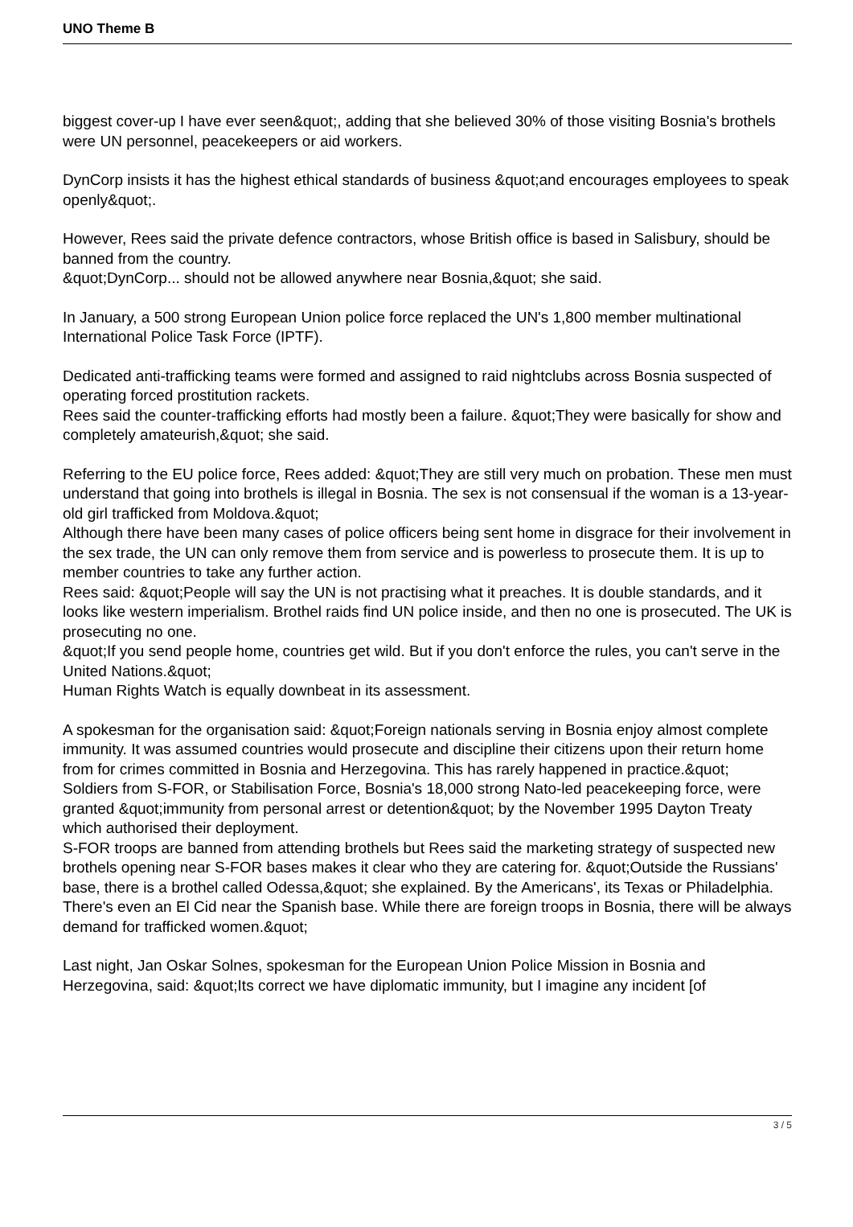UNO Theme B
biggest cover-up I have ever seen&quot;, adding that she believed 30% of those visiting Bosnia's brothels were UN personnel, peacekeepers or aid workers.
DynCorp insists it has the highest ethical standards of business &quot;and encourages employees to speak openly&quot;.
However, Rees said the private defence contractors, whose British office is based in Salisbury, should be banned from the country.
&quot;DynCorp... should not be allowed anywhere near Bosnia,&quot; she said.
In January, a 500 strong European Union police force replaced the UN's 1,800 member multinational International Police Task Force (IPTF).
Dedicated anti-trafficking teams were formed and assigned to raid nightclubs across Bosnia suspected of operating forced prostitution rackets.
Rees said the counter-trafficking efforts had mostly been a failure. &quot;They were basically for show and completely amateurish,&quot; she said.
Referring to the EU police force, Rees added: &quot;They are still very much on probation. These men must understand that going into brothels is illegal in Bosnia. The sex is not consensual if the woman is a 13-year-old girl trafficked from Moldova.&quot;
Although there have been many cases of police officers being sent home in disgrace for their involvement in the sex trade, the UN can only remove them from service and is powerless to prosecute them. It is up to member countries to take any further action.
Rees said: &quot;People will say the UN is not practising what it preaches. It is double standards, and it looks like western imperialism. Brothel raids find UN police inside, and then no one is prosecuted. The UK is prosecuting no one.
&quot;If you send people home, countries get wild. But if you don't enforce the rules, you can't serve in the United Nations.&quot;
Human Rights Watch is equally downbeat in its assessment.
A spokesman for the organisation said: &quot;Foreign nationals serving in Bosnia enjoy almost complete immunity. It was assumed countries would prosecute and discipline their citizens upon their return home from for crimes committed in Bosnia and Herzegovina. This has rarely happened in practice.&quot;
Soldiers from S-FOR, or Stabilisation Force, Bosnia's 18,000 strong Nato-led peacekeeping force, were granted &quot;immunity from personal arrest or detention&quot; by the November 1995 Dayton Treaty which authorised their deployment.
S-FOR troops are banned from attending brothels but Rees said the marketing strategy of suspected new brothels opening near S-FOR bases makes it clear who they are catering for. &quot;Outside the Russians' base, there is a brothel called Odessa,&quot; she explained. By the Americans', its Texas or Philadelphia. There's even an El Cid near the Spanish base. While there are foreign troops in Bosnia, there will be always demand for trafficked women.&quot;
Last night, Jan Oskar Solnes, spokesman for the European Union Police Mission in Bosnia and Herzegovina, said: &quot;Its correct we have diplomatic immunity, but I imagine any incident [of
3 / 5